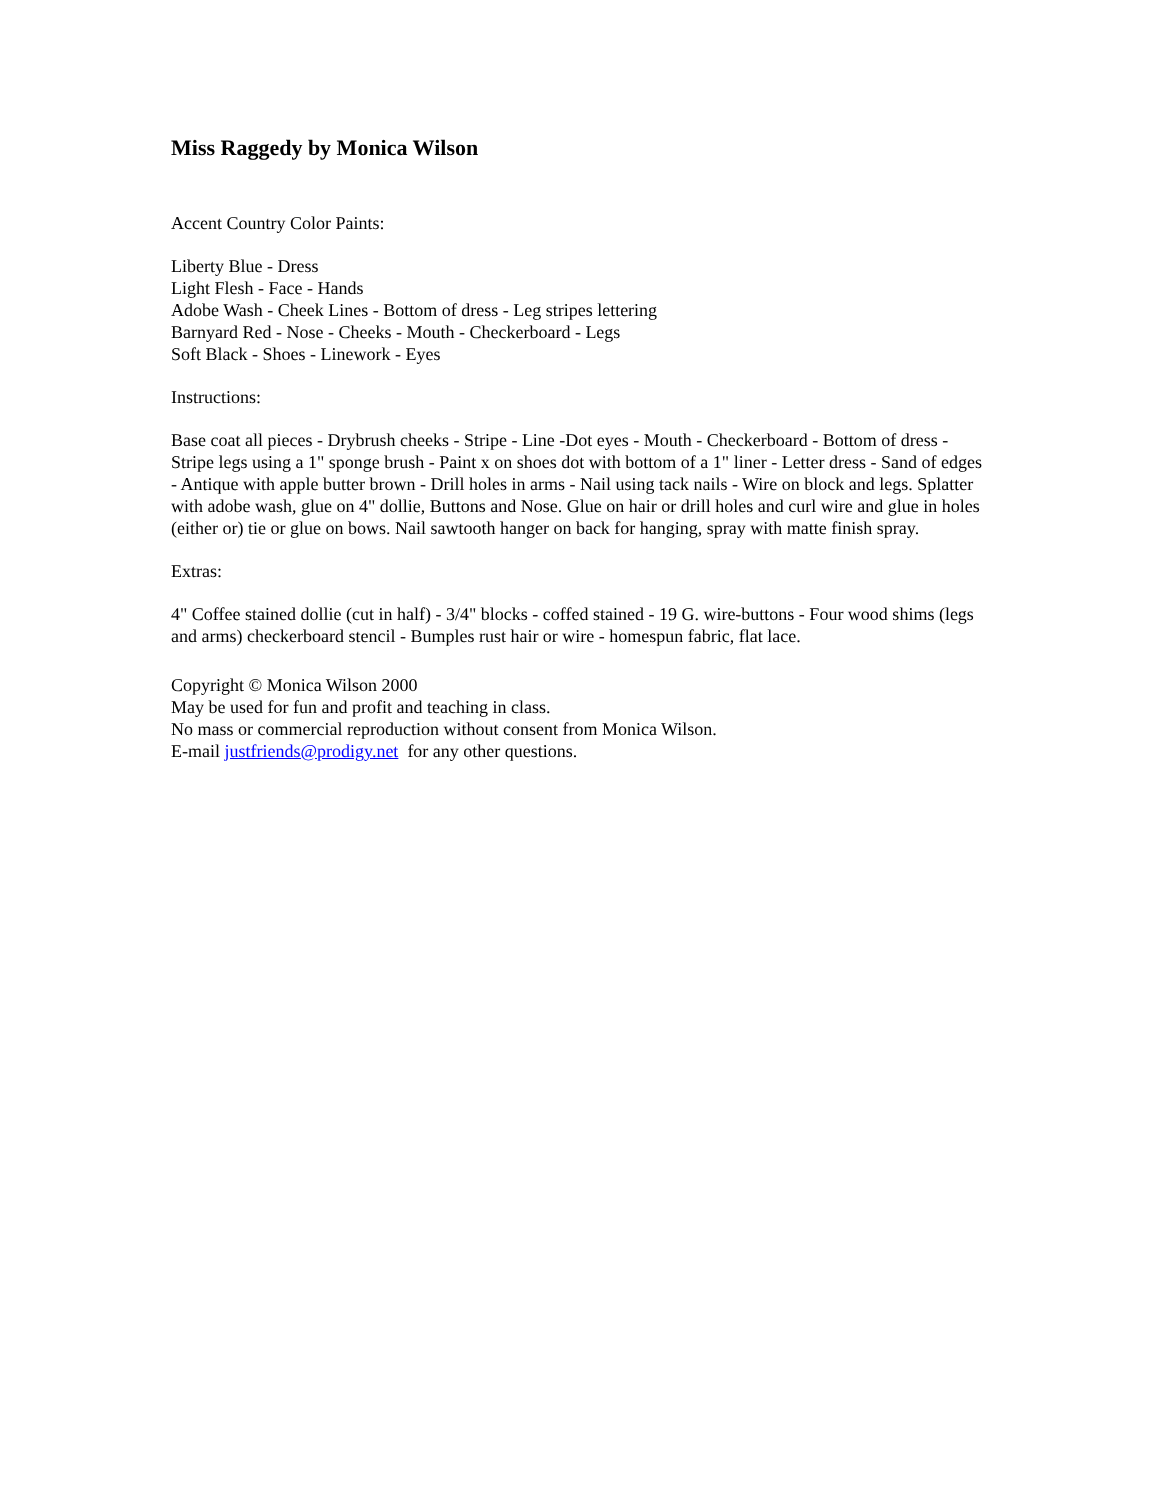Miss Raggedy by Monica Wilson
Accent Country Color Paints:
Liberty Blue - Dress
Light Flesh - Face - Hands
Adobe Wash - Cheek Lines - Bottom of dress - Leg stripes lettering
Barnyard Red - Nose - Cheeks - Mouth - Checkerboard - Legs
Soft Black - Shoes - Linework - Eyes
Instructions:
Base coat all pieces - Drybrush cheeks - Stripe - Line -Dot eyes - Mouth - Checkerboard - Bottom of dress - Stripe legs using a 1" sponge brush - Paint x on shoes dot with bottom of a 1" liner - Letter dress - Sand of edges - Antique with apple butter brown - Drill holes in arms - Nail using tack nails - Wire on block and legs. Splatter with adobe wash, glue on 4" dollie, Buttons and Nose. Glue on hair or drill holes and curl wire and glue in holes (either or) tie or glue on bows. Nail sawtooth hanger on back for hanging, spray with matte finish spray.
Extras:
4" Coffee stained dollie (cut in half) - 3/4" blocks - coffed stained - 19 G. wire-buttons - Four wood shims (legs and arms) checkerboard stencil - Bumples rust hair or wire - homespun fabric, flat lace.
Copyright © Monica Wilson 2000
May be used for fun and profit and teaching in class.
No mass or commercial reproduction without consent from Monica Wilson.
E-mail justfriends@prodigy.net for any other questions.